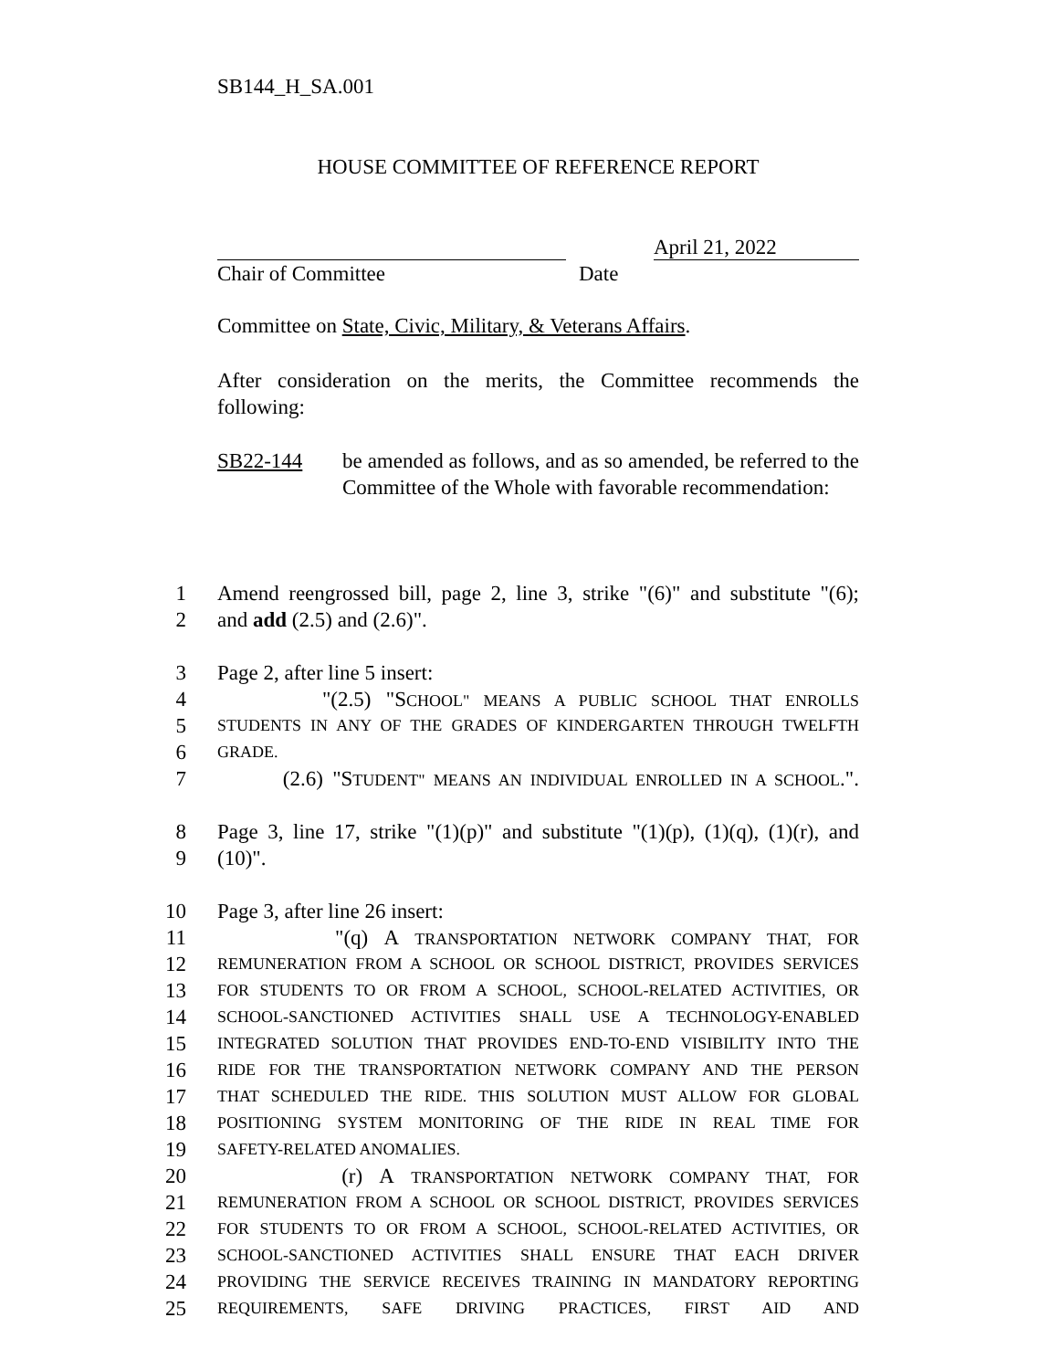SB144_H_SA.001
HOUSE COMMITTEE OF REFERENCE REPORT
April 21, 2022
Chair of Committee Date
Committee on State, Civic, Military, & Veterans Affairs.
After consideration on the merits, the Committee recommends the following:
SB22-144 be amended as follows, and as so amended, be referred to the Committee of the Whole with favorable recommendation:
1
Amend reengrossed bill, page 2, line 3, strike "(6)" and substitute "(6);
2
and add (2.5) and (2.6)".
3
Page 2, after line 5 insert:
4
"(2.5) "SCHOOL" MEANS A PUBLIC SCHOOL THAT ENROLLS
5
STUDENTS IN ANY OF THE GRADES OF KINDERGARTEN THROUGH TWELFTH
6
GRADE.
7
(2.6) "STUDENT" MEANS AN INDIVIDUAL ENROLLED IN A SCHOOL.".
8
Page 3, line 17, strike "(1)(p)" and substitute "(1)(p), (1)(q), (1)(r), and
9
(10)".
10
Page 3, after line 26 insert:
11
"(q) A TRANSPORTATION NETWORK COMPANY THAT, FOR
12
REMUNERATION FROM A SCHOOL OR SCHOOL DISTRICT, PROVIDES SERVICES
13
FOR STUDENTS TO OR FROM A SCHOOL, SCHOOL-RELATED ACTIVITIES, OR
14
SCHOOL-SANCTIONED ACTIVITIES SHALL USE A TECHNOLOGY-ENABLED
15
INTEGRATED SOLUTION THAT PROVIDES END-TO-END VISIBILITY INTO THE
16
RIDE FOR THE TRANSPORTATION NETWORK COMPANY AND THE PERSON
17
THAT SCHEDULED THE RIDE. THIS SOLUTION MUST ALLOW FOR GLOBAL
18
POSITIONING SYSTEM MONITORING OF THE RIDE IN REAL TIME FOR
19
SAFETY-RELATED ANOMALIES.
20
(r) A TRANSPORTATION NETWORK COMPANY THAT, FOR
21
REMUNERATION FROM A SCHOOL OR SCHOOL DISTRICT, PROVIDES SERVICES
22
FOR STUDENTS TO OR FROM A SCHOOL, SCHOOL-RELATED ACTIVITIES, OR
23
SCHOOL-SANCTIONED ACTIVITIES SHALL ENSURE THAT EACH DRIVER
24
PROVIDING THE SERVICE RECEIVES TRAINING IN MANDATORY REPORTING
25
REQUIREMENTS, SAFE DRIVING PRACTICES, FIRST AID AND